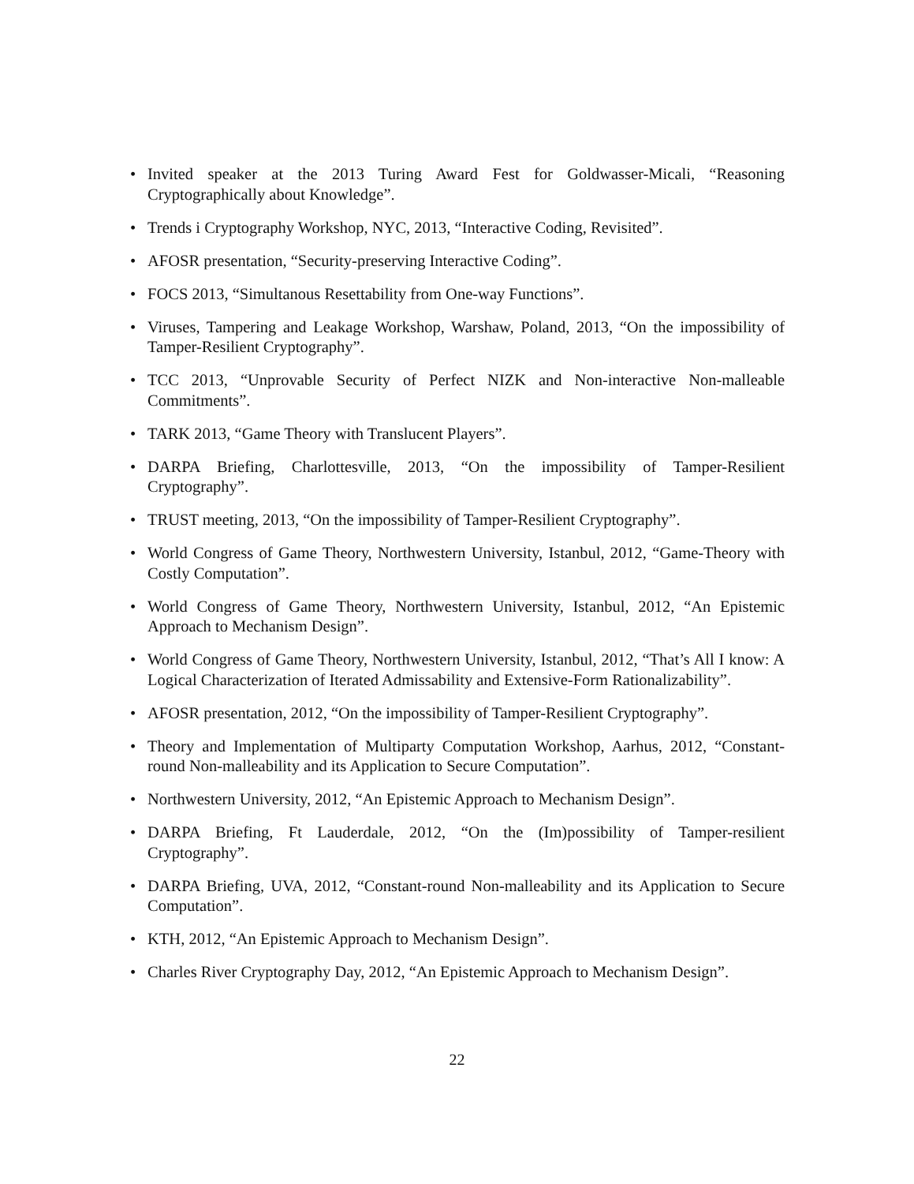• Invited speaker at the 2013 Turing Award Fest for Goldwasser-Micali, “Reasoning Cryptographically about Knowledge”.
• Trends i Cryptography Workshop, NYC, 2013, “Interactive Coding, Revisited”.
• AFOSR presentation, “Security-preserving Interactive Coding”.
• FOCS 2013, “Simultanous Resettability from One-way Functions”.
• Viruses, Tampering and Leakage Workshop, Warshaw, Poland, 2013, “On the impossibility of Tamper-Resilient Cryptography”.
• TCC 2013, “Unprovable Security of Perfect NIZK and Non-interactive Non-malleable Commitments”.
• TARK 2013, “Game Theory with Translucent Players”.
• DARPA Briefing, Charlottesville, 2013, “On the impossibility of Tamper-Resilient Cryptography”.
• TRUST meeting, 2013, “On the impossibility of Tamper-Resilient Cryptography”.
• World Congress of Game Theory, Northwestern University, Istanbul, 2012, “Game-Theory with Costly Computation”.
• World Congress of Game Theory, Northwestern University, Istanbul, 2012, “An Epistemic Approach to Mechanism Design”.
• World Congress of Game Theory, Northwestern University, Istanbul, 2012, “That’s All I know: A Logical Characterization of Iterated Admissability and Extensive-Form Rationalizability”.
• AFOSR presentation, 2012, “On the impossibility of Tamper-Resilient Cryptography”.
• Theory and Implementation of Multiparty Computation Workshop, Aarhus, 2012, “Constant-round Non-malleability and its Application to Secure Computation”.
• Northwestern University, 2012, “An Epistemic Approach to Mechanism Design”.
• DARPA Briefing, Ft Lauderdale, 2012, “On the (Im)possibility of Tamper-resilient Cryptography”.
• DARPA Briefing, UVA, 2012, “Constant-round Non-malleability and its Application to Secure Computation”.
• KTH, 2012, “An Epistemic Approach to Mechanism Design”.
• Charles River Cryptography Day, 2012, “An Epistemic Approach to Mechanism Design”.
22